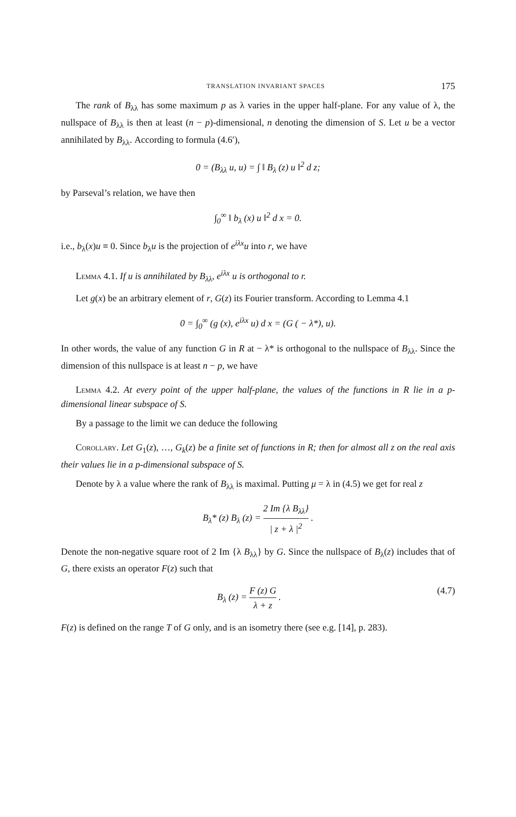TRANSLATION INVARIANT SPACES 175
The rank of B<sub>λλ</sub> has some maximum p as λ varies in the upper half-plane. For any value of λ, the nullspace of B<sub>λλ</sub> is then at least (n − p)-dimensional, n denoting the dimension of S. Let u be a vector annihilated by B<sub>λλ</sub>. According to formula (4.6′),
0 = (B<sub>λλ</sub> u, u) = ∫ ‖ B<sub>λ</sub> (z) u ‖<sup>2</sup> d z;
by Parseval’s relation, we have then
∫<sub>0</sub><sup>∞</sup> ‖ b<sub>λ</sub> (x) u ‖<sup>2</sup> d x = 0.
i.e., b<sub>λ</sub>(x)u ≡ 0. Since b<sub>λ</sub>u is the projection of e<sup>iλx</sup>u into r, we have
Lemma 4.1. If u is annihilated by B<sub>λλ</sub>, e<sup>iλx</sup> u is orthogonal to r.
Let g(x) be an arbitrary element of r, G(z) its Fourier transform. According to Lemma 4.1
0 = ∫<sub>0</sub><sup>∞</sup> (g (x), e<sup>iλx</sup> u) d x = (G ( − λ*), u).
In other words, the value of any function G in R at − λ* is orthogonal to the nullspace of B<sub>λλ</sub>. Since the dimension of this nullspace is at least n − p, we have
Lemma 4.2. At every point of the upper half-plane, the values of the functions in R lie in a p-dimensional linear subspace of S.
By a passage to the limit we can deduce the following
Corollary. Let G<sub>1</sub>(z), …, G<sub>k</sub>(z) be a finite set of functions in R; then for almost all z on the real axis their values lie in a p-dimensional subspace of S.
Denote by λ a value where the rank of B<sub>λλ</sub> is maximal. Putting μ = λ in (4.5) we get for real z
B<sub>λ</sub>* (z) B<sub>λ</sub> (z) = 2 Im {λ B<sub>λλ</sub>} | z + λ |<sup>2</sup> .
Denote the non-negative square root of 2 Im {λ B<sub>λλ</sub>} by G. Since the nullspace of B<sub>λ</sub>(z) includes that of G, there exists an operator F(z) such that
B<sub>λ</sub> (z) = F (z) G λ + z . (4.7)
F(z) is defined on the range T of G only, and is an isometry there (see e.g. [14], p. 283).